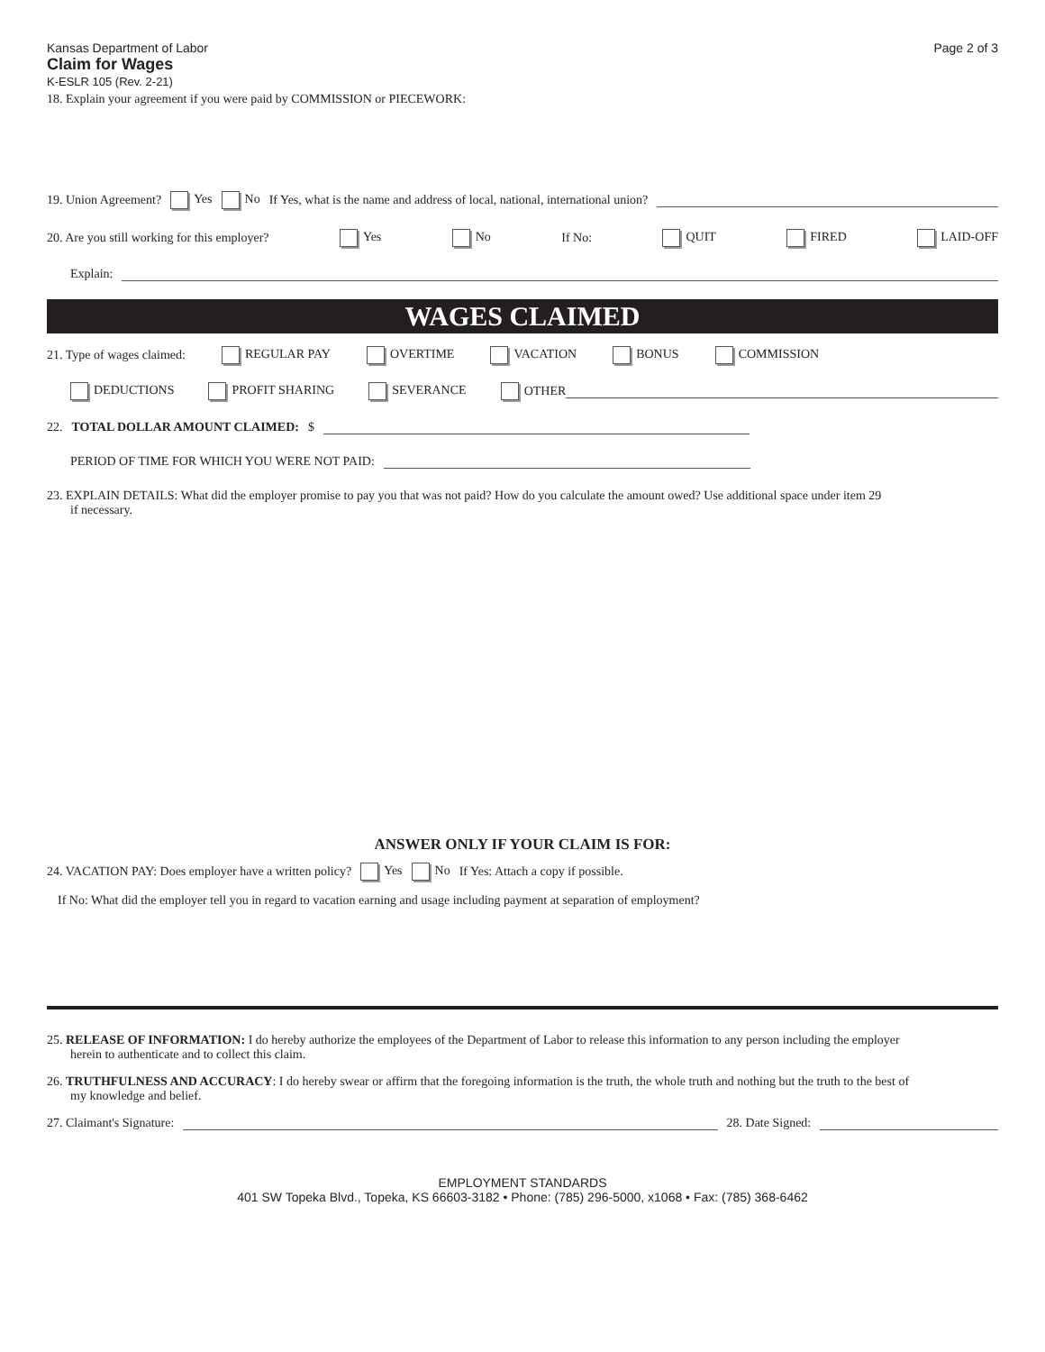Kansas Department of Labor
Claim for Wages
K-ESLR 105 (Rev. 2-21)
Page 2 of 3
18. Explain your agreement if you were paid by COMMISSION or PIECEWORK:
19. Union Agreement? Yes No If Yes, what is the name and address of local, national, international union?
20. Are you still working for this employer? Yes No If No: QUIT FIRED LAID-OFF
Explain:
WAGES CLAIMED
21. Type of wages claimed: REGULAR PAY OVERTIME VACATION BONUS COMMISSION
DEDUCTIONS PROFIT SHARING SEVERANCE OTHER
22. TOTAL DOLLAR AMOUNT CLAIMED: $
PERIOD OF TIME FOR WHICH YOU WERE NOT PAID:
23. EXPLAIN DETAILS: What did the employer promise to pay you that was not paid? How do you calculate the amount owed? Use additional space under item 29
if necessary.
ANSWER ONLY IF YOUR CLAIM IS FOR:
24. VACATION PAY: Does employer have a written policy? Yes No If Yes: Attach a copy if possible.
If No: What did the employer tell you in regard to vacation earning and usage including payment at separation of employment?
25. RELEASE OF INFORMATION: I do hereby authorize the employees of the Department of Labor to release this information to any person including the employer
herein to authenticate and to collect this claim.
26. TRUTHFULNESS AND ACCURACY: I do hereby swear or affirm that the foregoing information is the truth, the whole truth and nothing but the truth to the best of
my knowledge and belief.
27. Claimant's Signature: 28. Date Signed:
EMPLOYMENT STANDARDS
401 SW Topeka Blvd., Topeka, KS 66603-3182 • Phone: (785) 296-5000, x1068 • Fax: (785) 368-6462